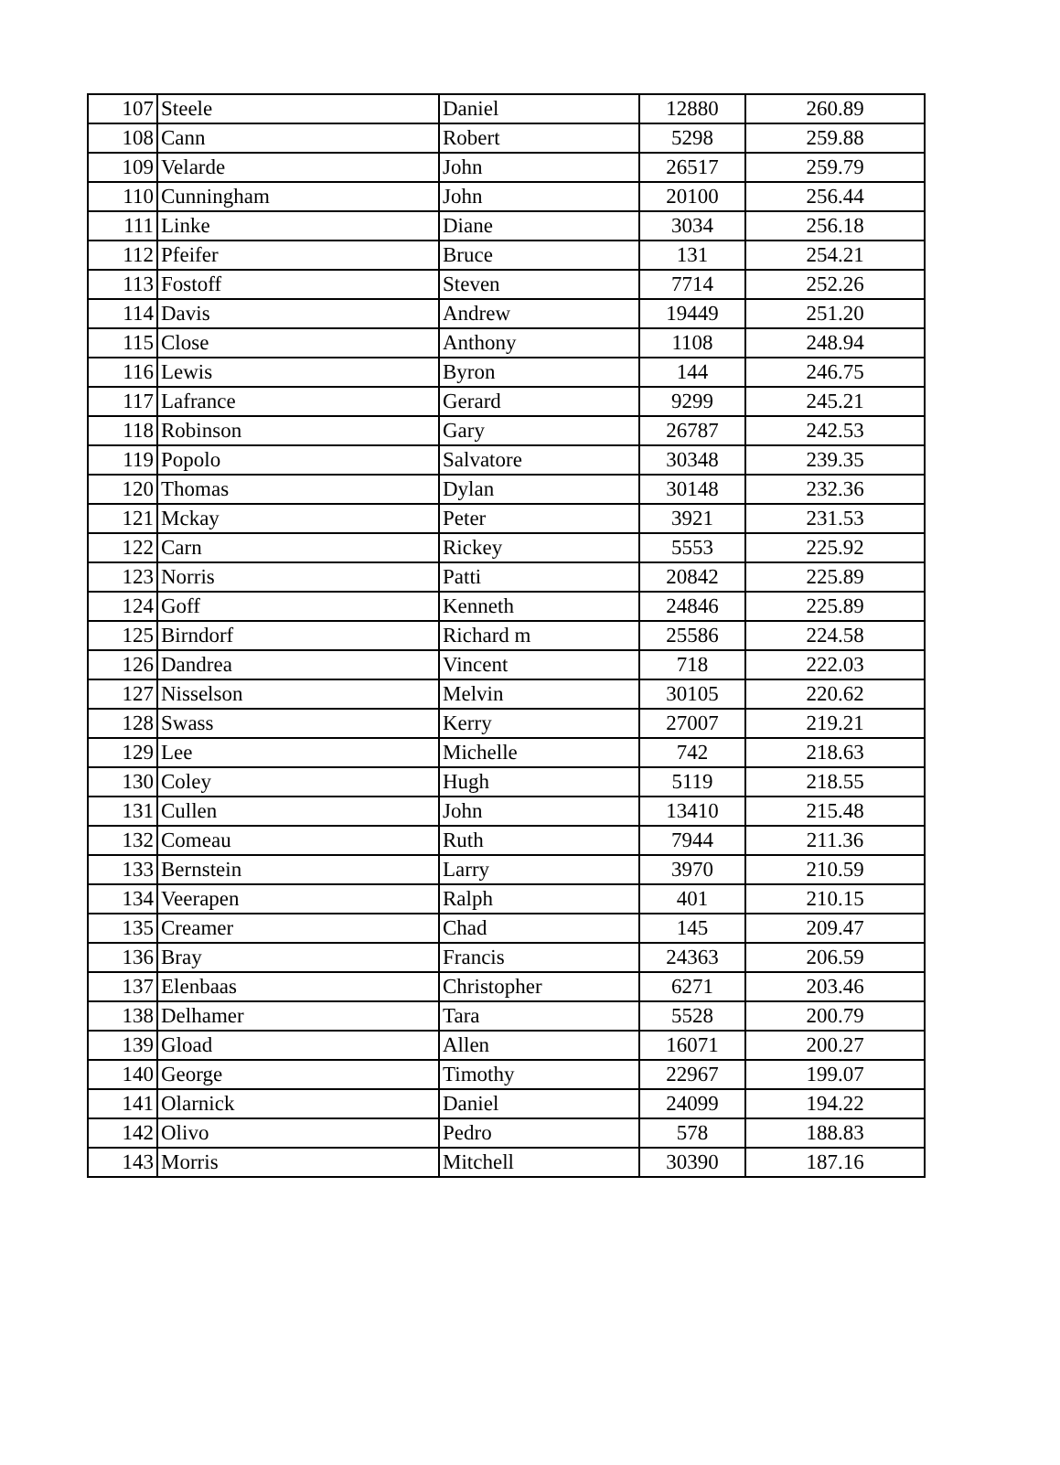| 107 | Steele | Daniel | 12880 | 260.89 |
| 108 | Cann | Robert | 5298 | 259.88 |
| 109 | Velarde | John | 26517 | 259.79 |
| 110 | Cunningham | John | 20100 | 256.44 |
| 111 | Linke | Diane | 3034 | 256.18 |
| 112 | Pfeifer | Bruce | 131 | 254.21 |
| 113 | Fostoff | Steven | 7714 | 252.26 |
| 114 | Davis | Andrew | 19449 | 251.20 |
| 115 | Close | Anthony | 1108 | 248.94 |
| 116 | Lewis | Byron | 144 | 246.75 |
| 117 | Lafrance | Gerard | 9299 | 245.21 |
| 118 | Robinson | Gary | 26787 | 242.53 |
| 119 | Popolo | Salvatore | 30348 | 239.35 |
| 120 | Thomas | Dylan | 30148 | 232.36 |
| 121 | Mckay | Peter | 3921 | 231.53 |
| 122 | Carn | Rickey | 5553 | 225.92 |
| 123 | Norris | Patti | 20842 | 225.89 |
| 124 | Goff | Kenneth | 24846 | 225.89 |
| 125 | Birndorf | Richard m | 25586 | 224.58 |
| 126 | Dandrea | Vincent | 718 | 222.03 |
| 127 | Nisselson | Melvin | 30105 | 220.62 |
| 128 | Swass | Kerry | 27007 | 219.21 |
| 129 | Lee | Michelle | 742 | 218.63 |
| 130 | Coley | Hugh | 5119 | 218.55 |
| 131 | Cullen | John | 13410 | 215.48 |
| 132 | Comeau | Ruth | 7944 | 211.36 |
| 133 | Bernstein | Larry | 3970 | 210.59 |
| 134 | Veerapen | Ralph | 401 | 210.15 |
| 135 | Creamer | Chad | 145 | 209.47 |
| 136 | Bray | Francis | 24363 | 206.59 |
| 137 | Elenbaas | Christopher | 6271 | 203.46 |
| 138 | Delhamer | Tara | 5528 | 200.79 |
| 139 | Gload | Allen | 16071 | 200.27 |
| 140 | George | Timothy | 22967 | 199.07 |
| 141 | Olarnick | Daniel | 24099 | 194.22 |
| 142 | Olivo | Pedro | 578 | 188.83 |
| 143 | Morris | Mitchell | 30390 | 187.16 |